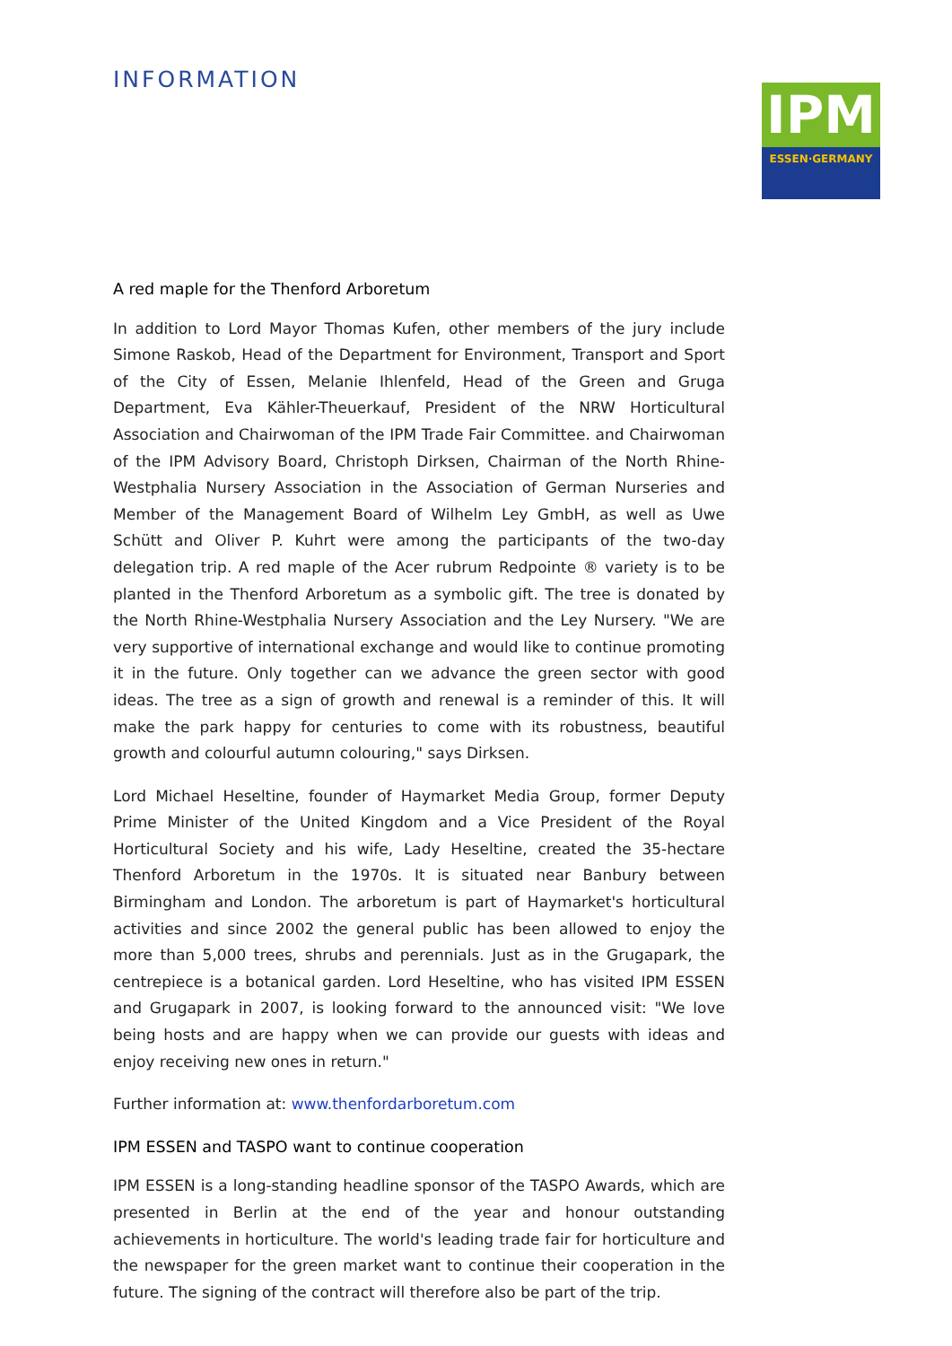INFORMATION
IPM
ESSEN·GERMANY
A red maple for the Thenford Arboretum
In addition to Lord Mayor Thomas Kufen, other members of the jury include Simone Raskob, Head of the Department for Environment, Transport and Sport of the City of Essen, Melanie Ihlenfeld, Head of the Green and Gruga Department, Eva Kähler-Theuerkauf, President of the NRW Horticultural Association and Chairwoman of the IPM Trade Fair Committee. and Chairwoman of the IPM Advisory Board, Christoph Dirksen, Chairman of the North Rhine-Westphalia Nursery Association in the Association of German Nurseries and Member of the Management Board of Wilhelm Ley GmbH, as well as Uwe Schütt and Oliver P. Kuhrt were among the participants of the two-day delegation trip. A red maple of the Acer rubrum Redpointe ® variety is to be planted in the Thenford Arboretum as a symbolic gift. The tree is donated by the North Rhine-Westphalia Nursery Association and the Ley Nursery. "We are very supportive of international exchange and would like to continue promoting it in the future. Only together can we advance the green sector with good ideas. The tree as a sign of growth and renewal is a reminder of this. It will make the park happy for centuries to come with its robustness, beautiful growth and colourful autumn colouring," says Dirksen.
Lord Michael Heseltine, founder of Haymarket Media Group, former Deputy Prime Minister of the United Kingdom and a Vice President of the Royal Horticultural Society and his wife, Lady Heseltine, created the 35-hectare Thenford Arboretum in the 1970s. It is situated near Banbury between Birmingham and London. The arboretum is part of Haymarket's horticultural activities and since 2002 the general public has been allowed to enjoy the more than 5,000 trees, shrubs and perennials. Just as in the Grugapark, the centrepiece is a botanical garden. Lord Heseltine, who has visited IPM ESSEN and Grugapark in 2007, is looking forward to the announced visit: "We love being hosts and are happy when we can provide our guests with ideas and enjoy receiving new ones in return."
Further information at: www.thenfordarboretum.com
IPM ESSEN and TASPO want to continue cooperation
IPM ESSEN is a long-standing headline sponsor of the TASPO Awards, which are presented in Berlin at the end of the year and honour outstanding achievements in horticulture. The world's leading trade fair for horticulture and the newspaper for the green market want to continue their cooperation in the future. The signing of the contract will therefore also be part of the trip.